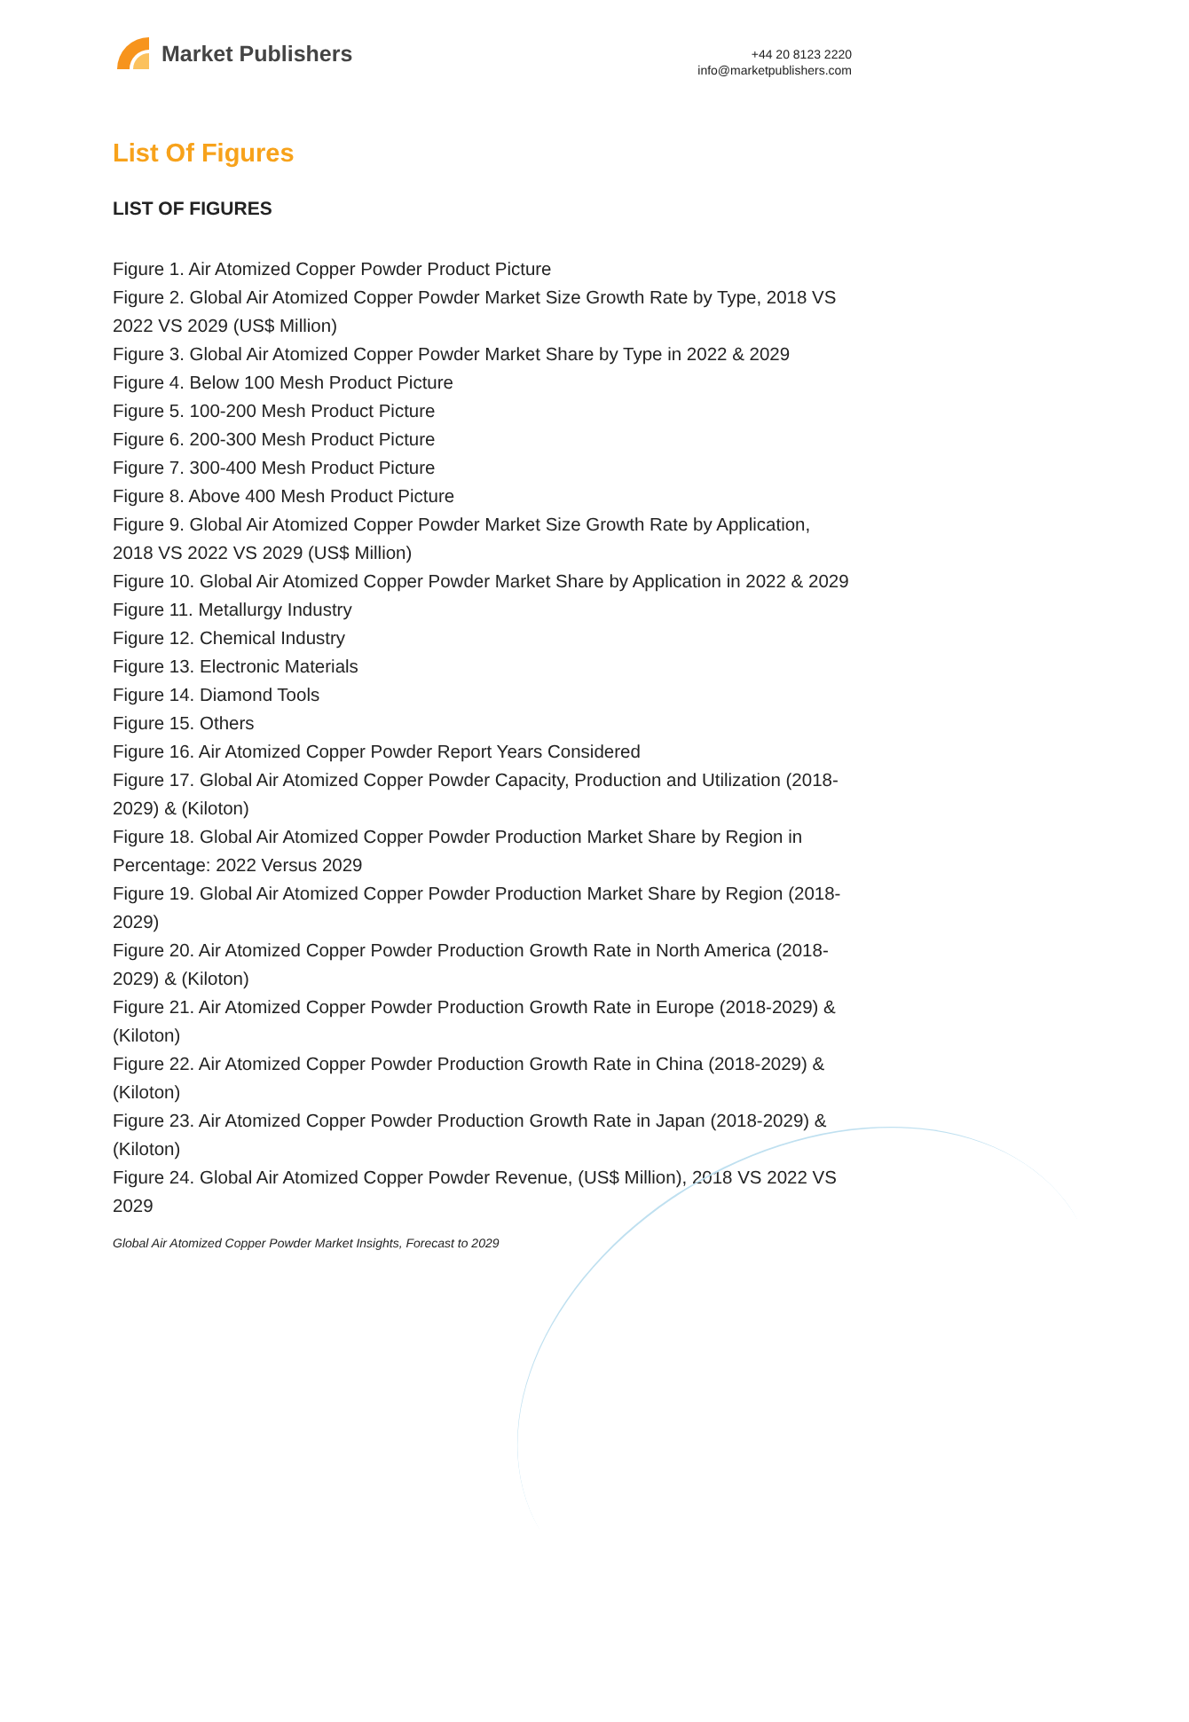Market Publishers
+44 20 8123 2220
info@marketpublishers.com
List Of Figures
LIST OF FIGURES
Figure 1. Air Atomized Copper Powder Product Picture
Figure 2. Global Air Atomized Copper Powder Market Size Growth Rate by Type, 2018 VS 2022 VS 2029 (US$ Million)
Figure 3. Global Air Atomized Copper Powder Market Share by Type in 2022 & 2029
Figure 4. Below 100 Mesh Product Picture
Figure 5. 100-200 Mesh Product Picture
Figure 6. 200-300 Mesh Product Picture
Figure 7. 300-400 Mesh Product Picture
Figure 8. Above 400 Mesh Product Picture
Figure 9. Global Air Atomized Copper Powder Market Size Growth Rate by Application, 2018 VS 2022 VS 2029 (US$ Million)
Figure 10. Global Air Atomized Copper Powder Market Share by Application in 2022 & 2029
Figure 11. Metallurgy Industry
Figure 12. Chemical Industry
Figure 13. Electronic Materials
Figure 14. Diamond Tools
Figure 15. Others
Figure 16. Air Atomized Copper Powder Report Years Considered
Figure 17. Global Air Atomized Copper Powder Capacity, Production and Utilization (2018-2029) & (Kiloton)
Figure 18. Global Air Atomized Copper Powder Production Market Share by Region in Percentage: 2022 Versus 2029
Figure 19. Global Air Atomized Copper Powder Production Market Share by Region (2018-2029)
Figure 20. Air Atomized Copper Powder Production Growth Rate in North America (2018-2029) & (Kiloton)
Figure 21. Air Atomized Copper Powder Production Growth Rate in Europe (2018-2029) & (Kiloton)
Figure 22. Air Atomized Copper Powder Production Growth Rate in China (2018-2029) & (Kiloton)
Figure 23. Air Atomized Copper Powder Production Growth Rate in Japan (2018-2029) & (Kiloton)
Figure 24. Global Air Atomized Copper Powder Revenue, (US$ Million), 2018 VS 2022 VS 2029
Global Air Atomized Copper Powder Market Insights, Forecast to 2029